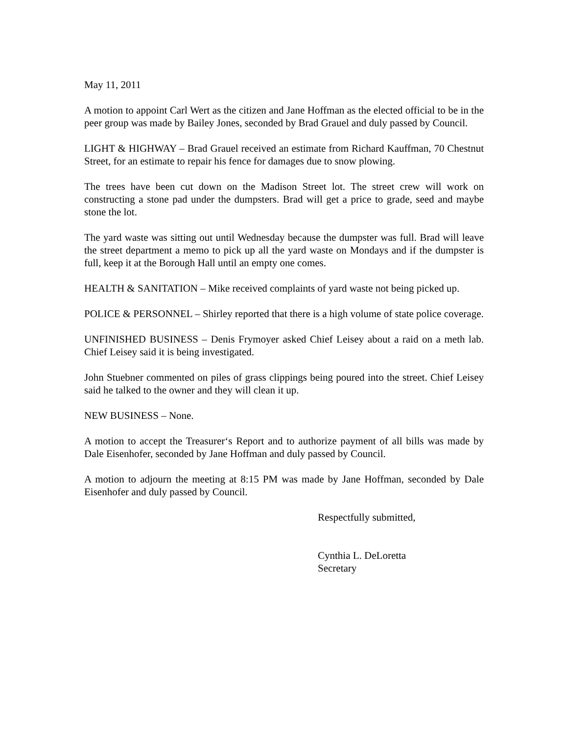May 11, 2011
A motion to appoint Carl Wert as the citizen and Jane Hoffman as the elected official to be in the peer group was made by Bailey Jones, seconded by Brad Grauel and duly passed by Council.
LIGHT & HIGHWAY – Brad Grauel received an estimate from Richard Kauffman, 70 Chestnut Street, for an estimate to repair his fence for damages due to snow plowing.
The trees have been cut down on the Madison Street lot. The street crew will work on constructing a stone pad under the dumpsters. Brad will get a price to grade, seed and maybe stone the lot.
The yard waste was sitting out until Wednesday because the dumpster was full. Brad will leave the street department a memo to pick up all the yard waste on Mondays and if the dumpster is full, keep it at the Borough Hall until an empty one comes.
HEALTH & SANITATION – Mike received complaints of yard waste not being picked up.
POLICE & PERSONNEL – Shirley reported that there is a high volume of state police coverage.
UNFINISHED BUSINESS – Denis Frymoyer asked Chief Leisey about a raid on a meth lab. Chief Leisey said it is being investigated.
John Stuebner commented on piles of grass clippings being poured into the street. Chief Leisey said he talked to the owner and they will clean it up.
NEW BUSINESS – None.
A motion to accept the Treasurer‘s Report and to authorize payment of all bills was made by Dale Eisenhofer, seconded by Jane Hoffman and duly passed by Council.
A motion to adjourn the meeting at 8:15 PM was made by Jane Hoffman, seconded by Dale Eisenhofer and duly passed by Council.
Respectfully submitted,
Cynthia L. DeLoretta
Secretary